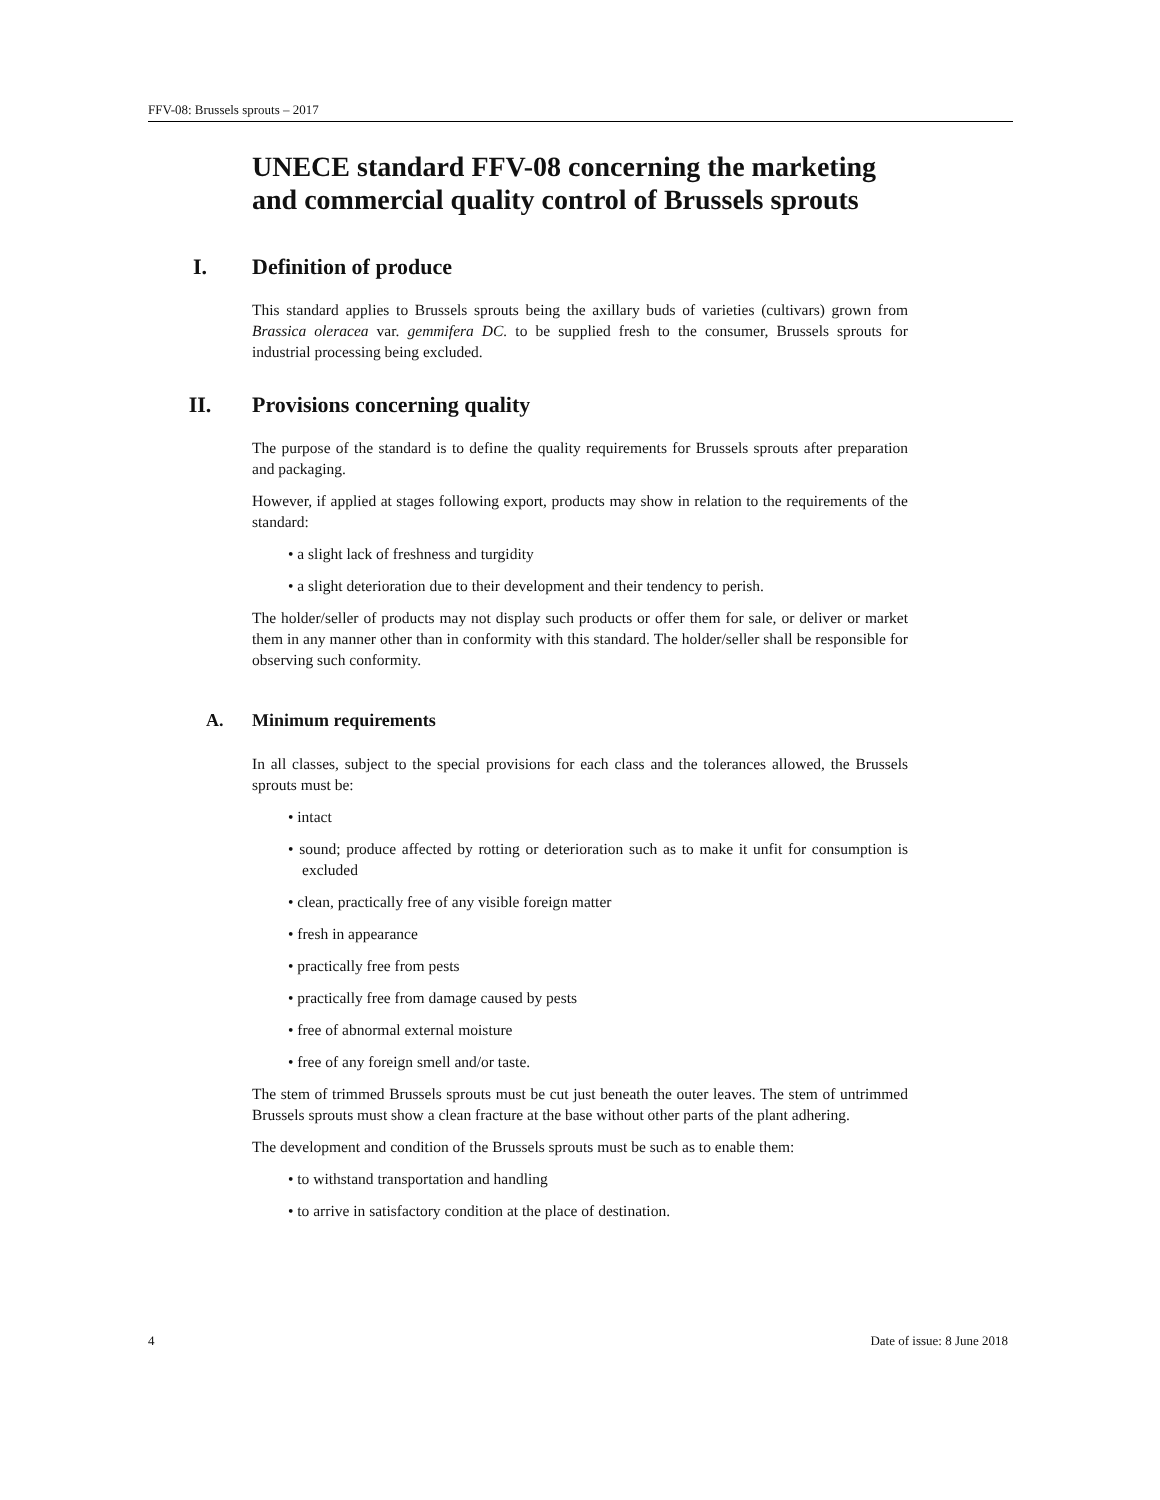FFV-08: Brussels sprouts – 2017
UNECE standard FFV-08 concerning the marketing and commercial quality control of Brussels sprouts
I. Definition of produce
This standard applies to Brussels sprouts being the axillary buds of varieties (cultivars) grown from Brassica oleracea var. gemmifera DC. to be supplied fresh to the consumer, Brussels sprouts for industrial processing being excluded.
II. Provisions concerning quality
The purpose of the standard is to define the quality requirements for Brussels sprouts after preparation and packaging.
However, if applied at stages following export, products may show in relation to the requirements of the standard:
• a slight lack of freshness and turgidity
• a slight deterioration due to their development and their tendency to perish.
The holder/seller of products may not display such products or offer them for sale, or deliver or market them in any manner other than in conformity with this standard. The holder/seller shall be responsible for observing such conformity.
A. Minimum requirements
In all classes, subject to the special provisions for each class and the tolerances allowed, the Brussels sprouts must be:
• intact
• sound; produce affected by rotting or deterioration such as to make it unfit for consumption is excluded
• clean, practically free of any visible foreign matter
• fresh in appearance
• practically free from pests
• practically free from damage caused by pests
• free of abnormal external moisture
• free of any foreign smell and/or taste.
The stem of trimmed Brussels sprouts must be cut just beneath the outer leaves. The stem of untrimmed Brussels sprouts must show a clean fracture at the base without other parts of the plant adhering.
The development and condition of the Brussels sprouts must be such as to enable them:
• to withstand transportation and handling
• to arrive in satisfactory condition at the place of destination.
4 Date of issue: 8 June 2018